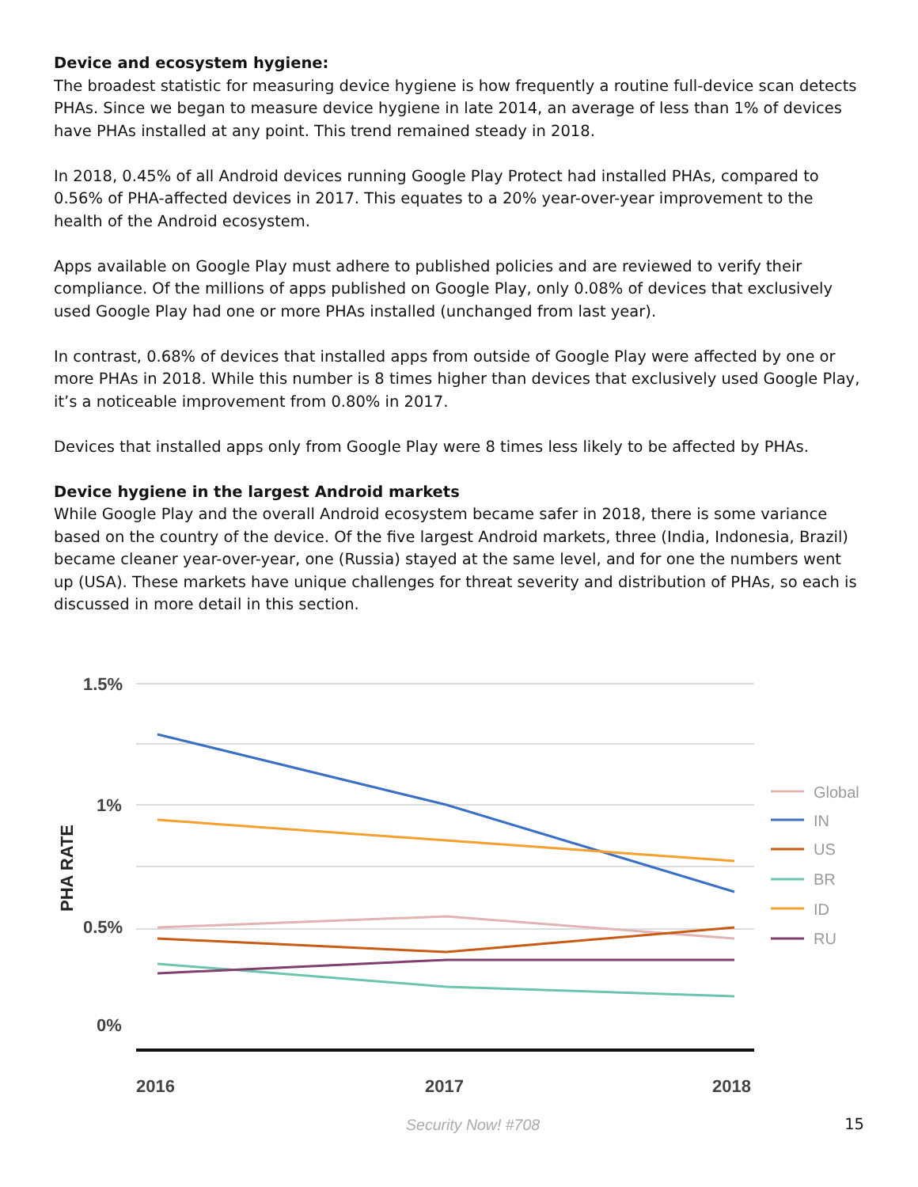Device and ecosystem hygiene:
The broadest statistic for measuring device hygiene is how frequently a routine full-device scan detects PHAs. Since we began to measure device hygiene in late 2014, an average of less than 1% of devices have PHAs installed at any point. This trend remained steady in 2018.
In 2018, 0.45% of all Android devices running Google Play Protect had installed PHAs, compared to 0.56% of PHA-affected devices in 2017. This equates to a 20% year-over-year improvement to the health of the Android ecosystem.
Apps available on Google Play must adhere to published policies and are reviewed to verify their compliance. Of the millions of apps published on Google Play, only 0.08% of devices that exclusively used Google Play had one or more PHAs installed (unchanged from last year).
In contrast, 0.68% of devices that installed apps from outside of Google Play were affected by one or more PHAs in 2018. While this number is 8 times higher than devices that exclusively used Google Play, it’s a noticeable improvement from 0.80% in 2017.
Devices that installed apps only from Google Play were 8 times less likely to be affected by PHAs.
Device hygiene in the largest Android markets
While Google Play and the overall Android ecosystem became safer in 2018, there is some variance based on the country of the device. Of the five largest Android markets, three (India, Indonesia, Brazil) became cleaner year-over-year, one (Russia) stayed at the same level, and for one the numbers went up (USA). These markets have unique challenges for threat severity and distribution of PHAs, so each is discussed in more detail in this section.
1.5%
1%
0.5%
0%
2016
2017
2018
PHA RATE
Global
IN
US
BR
ID
RU
Security Now! #708 15